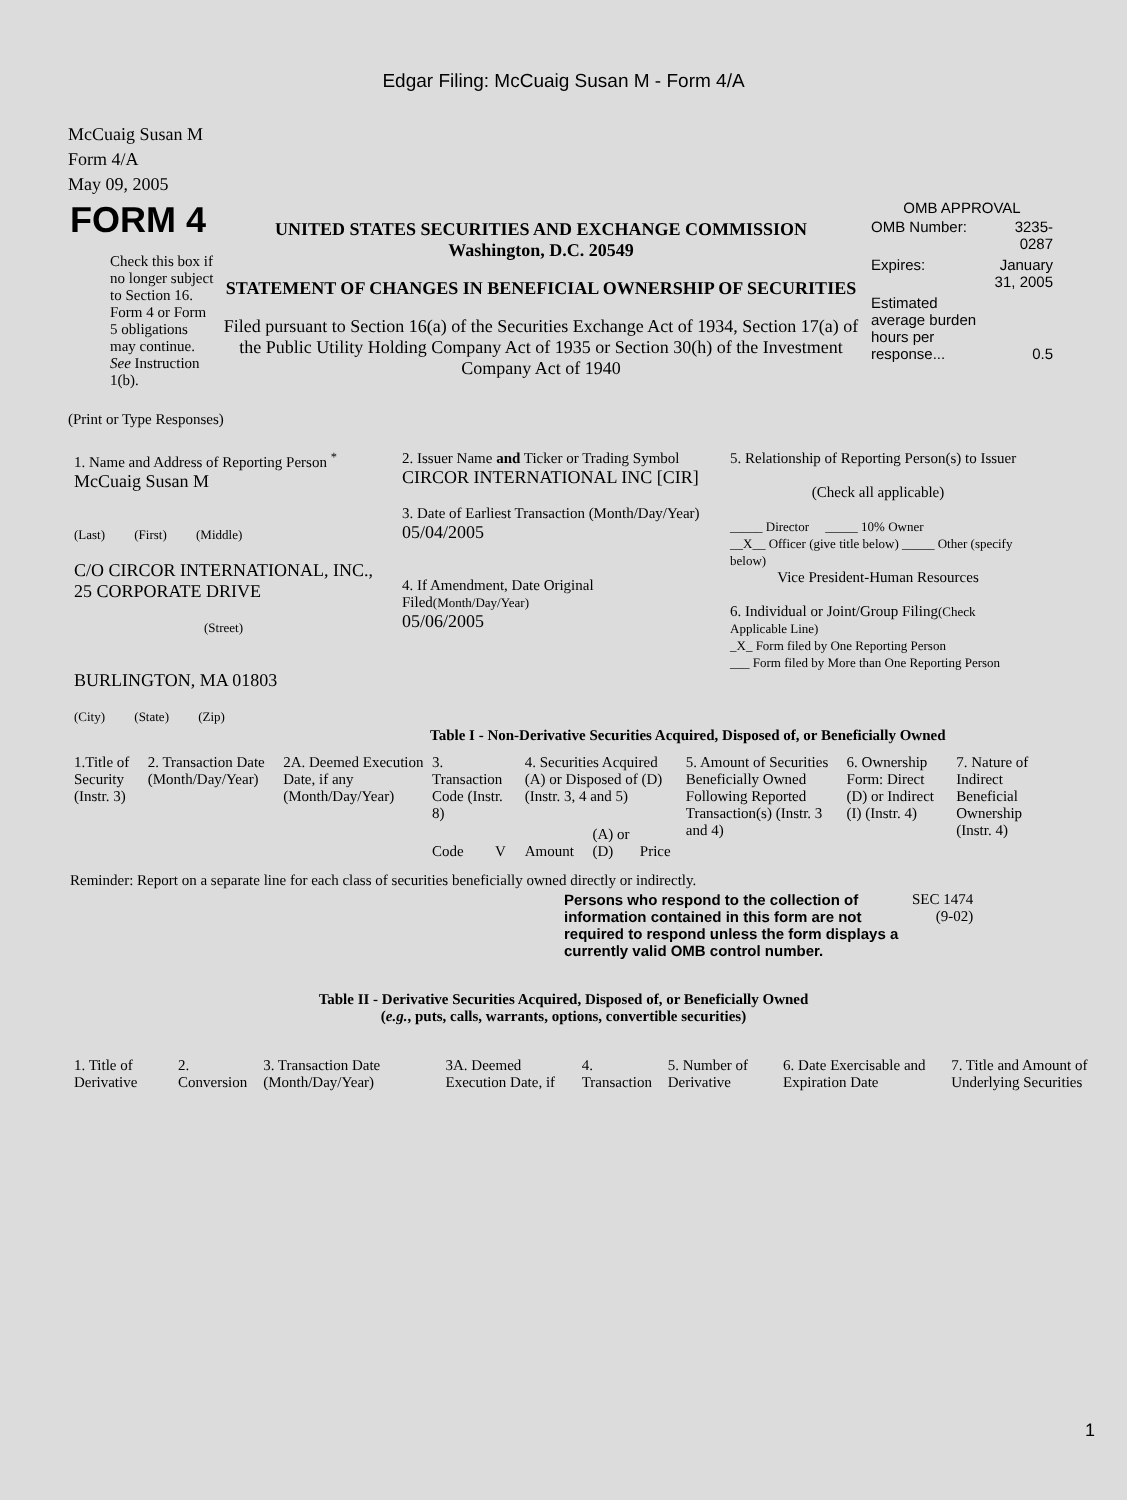Edgar Filing: McCuaig Susan M - Form 4/A
McCuaig Susan M
Form 4/A
May 09, 2005
| FORM 4 Check this box if no longer subject to Section 16. Form 4 or Form 5 obligations may continue. See Instruction 1(b). | UNITED STATES SECURITIES AND EXCHANGE COMMISSION Washington, D.C. 20549 STATEMENT OF CHANGES IN BENEFICIAL OWNERSHIP OF SECURITIES Filed pursuant to Section 16(a) of the Securities Exchange Act of 1934, Section 17(a) of the Public Utility Holding Company Act of 1935 or Section 30(h) of the Investment Company Act of 1940 | OMB APPROVAL / OMB Number: / 3235-0287 / / Expires: / January 31, 2005 / / Estimated average burden hours per response... / 0.5 / |
(Print or Type Responses)
| 1. Name and Address of Reporting Person <sup>*</sup> McCuaig Susan M (Last) (First) (Middle) C/O CIRCOR INTERNATIONAL, INC., 25 CORPORATE DRIVE (Street) BURLINGTON, MA 01803 (City) (State) (Zip) | 2. Issuer Name and Ticker or Trading Symbol CIRCOR INTERNATIONAL INC [CIR] 3. Date of Earliest Transaction (Month/Day/Year) 05/04/2005 4. If Amendment, Date Original Filed (Month/Day/Year) 05/06/2005 | 5. Relationship of Reporting Person(s) to Issuer (Check all applicable) _____ Director _____ 10% Owner __X__ Officer (give title below) _____ Other (specify below) Vice President-Human Resources 6. Individual or Joint/Group Filing (Check Applicable Line) _X_ Form filed by One Reporting Person ___ Form filed by More than One Reporting Person |
Table I - Non-Derivative Securities Acquired, Disposed of, or Beneficially Owned
| 1.Title of Security (Instr. 3) | 2. Transaction Date (Month/Day/Year) | 2A. Deemed Execution Date, if any (Month/Day/Year) | 3. Transaction Code (Instr. 8) | | 4. Securities Acquired (A) or Disposed of (D) (Instr. 3, 4 and 5) | | | 5. Amount of Securities Beneficially Owned Following Reported Transaction(s) (Instr. 3 and 4) | 6. Ownership Form: Direct (D) or Indirect (I) (Instr. 4) | 7. Nature of Indirect Beneficial Ownership (Instr. 4) |
| --- | --- | --- | --- | --- | --- | --- | --- | --- | --- | --- |
| | | | Code | V | Amount | (A) or (D) | Price | | | |
Reminder: Report on a separate line for each class of securities beneficially owned directly or indirectly.
| Persons who respond to the collection of information contained in this form are not required to respond unless the form displays a currently valid OMB control number. | SEC 1474 (9-02) |
Table II - Derivative Securities Acquired, Disposed of, or Beneficially Owned
(e.g., puts, calls, warrants, options, convertible securities)
| 1. Title of Derivative | 2. Conversion | 3. Transaction Date (Month/Day/Year) | 3A. Deemed Execution Date, if | 4. Transaction | 5. Number of Derivative | 6. Date Exercisable and Expiration Date | 7. Title and Amount of Underlying Securities |
| --- | --- | --- | --- | --- | --- | --- | --- |
1